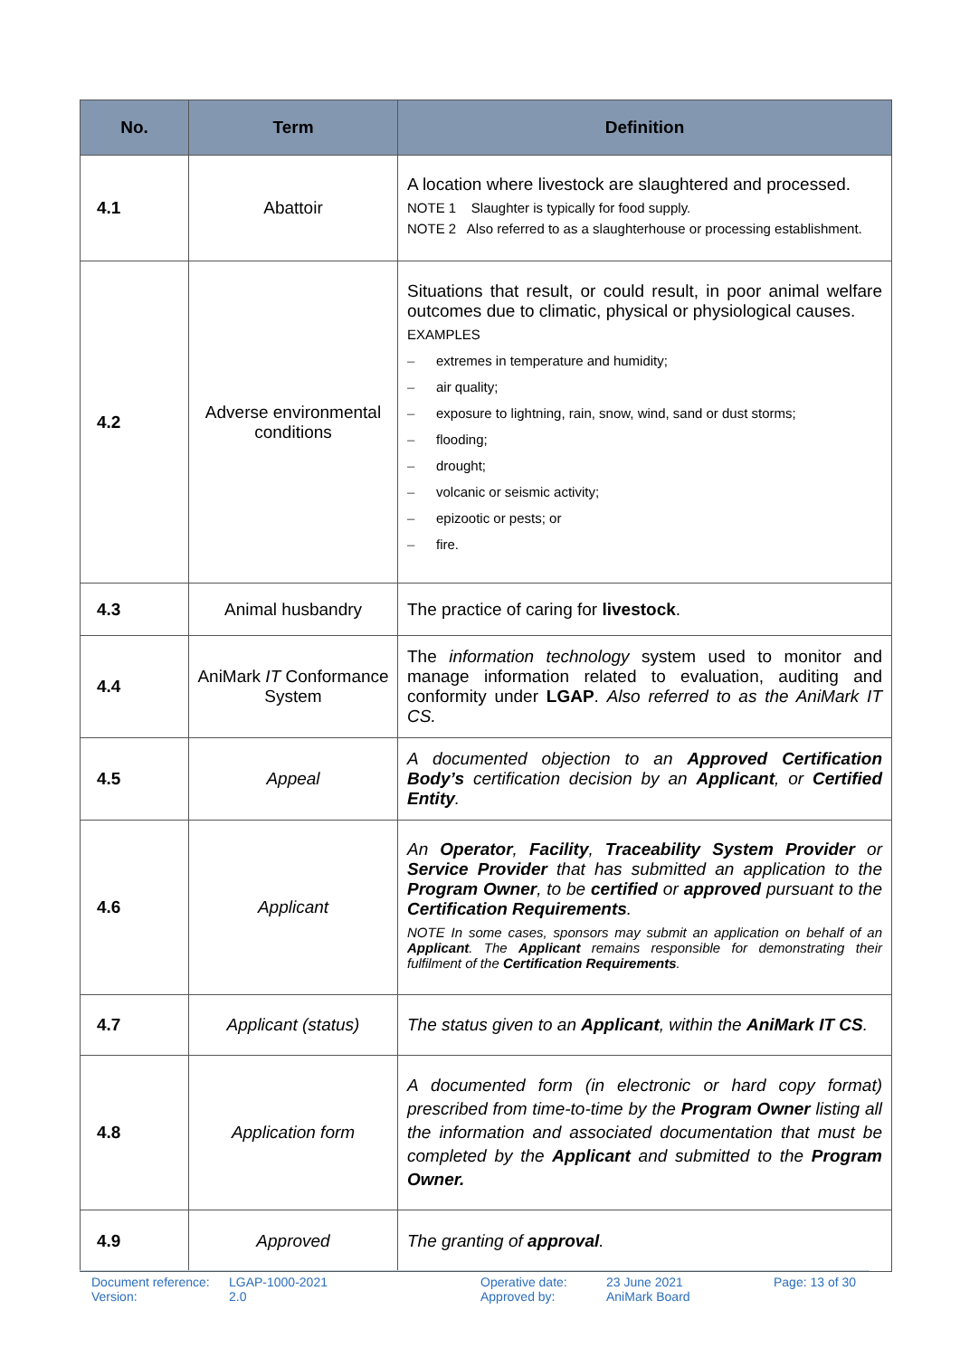| No. | Term | Definition |
| --- | --- | --- |
| 4.1 | Abattoir | A location where livestock are slaughtered and processed. NOTE 1 Slaughter is typically for food supply. NOTE 2 Also referred to as a slaughterhouse or processing establishment. |
| 4.2 | Adverse environmental conditions | Situations that result, or could result, in poor animal welfare outcomes due to climatic, physical or physiological causes. EXAMPLES – extremes in temperature and humidity; – air quality; – exposure to lightning, rain, snow, wind, sand or dust storms; – flooding; – drought; – volcanic or seismic activity; – epizootic or pests; or – fire. |
| 4.3 | Animal husbandry | The practice of caring for livestock . |
| 4.4 | AniMark IT Conformance System | The information technology system used to monitor and manage information related to evaluation, auditing and conformity under LGAP . Also referred to as the AniMark IT CS. |
| 4.5 | Appeal | A documented objection to an Approved Certification Body’s certification decision by an Applicant , or Certified Entity . |
| 4.6 | Applicant | An Operator , Facility , Traceability System Provider or Service Provider that has submitted an application to the Program Owner , to be certified or approved pursuant to the Certification Requirements . NOTE In some cases, sponsors may submit an application on behalf of an Applicant . The Applicant remains responsible for demonstrating their fulfilment of the Certification Requirements . |
| 4.7 | Applicant (status) | The status given to an Applicant , within the AniMark IT CS . |
| 4.8 | Application form | A documented form (in electronic or hard copy format) prescribed from time-to-time by the Program Owner listing all the information and associated documentation that must be completed by the Applicant and submitted to the Program Owner. |
| 4.9 | Approved | The granting of approval . |
Document reference:
Version:
LGAP-1000-2021
2.0
Operative date:
Approved by:
23 June 2021
AniMark Board
Page: 13 of 30